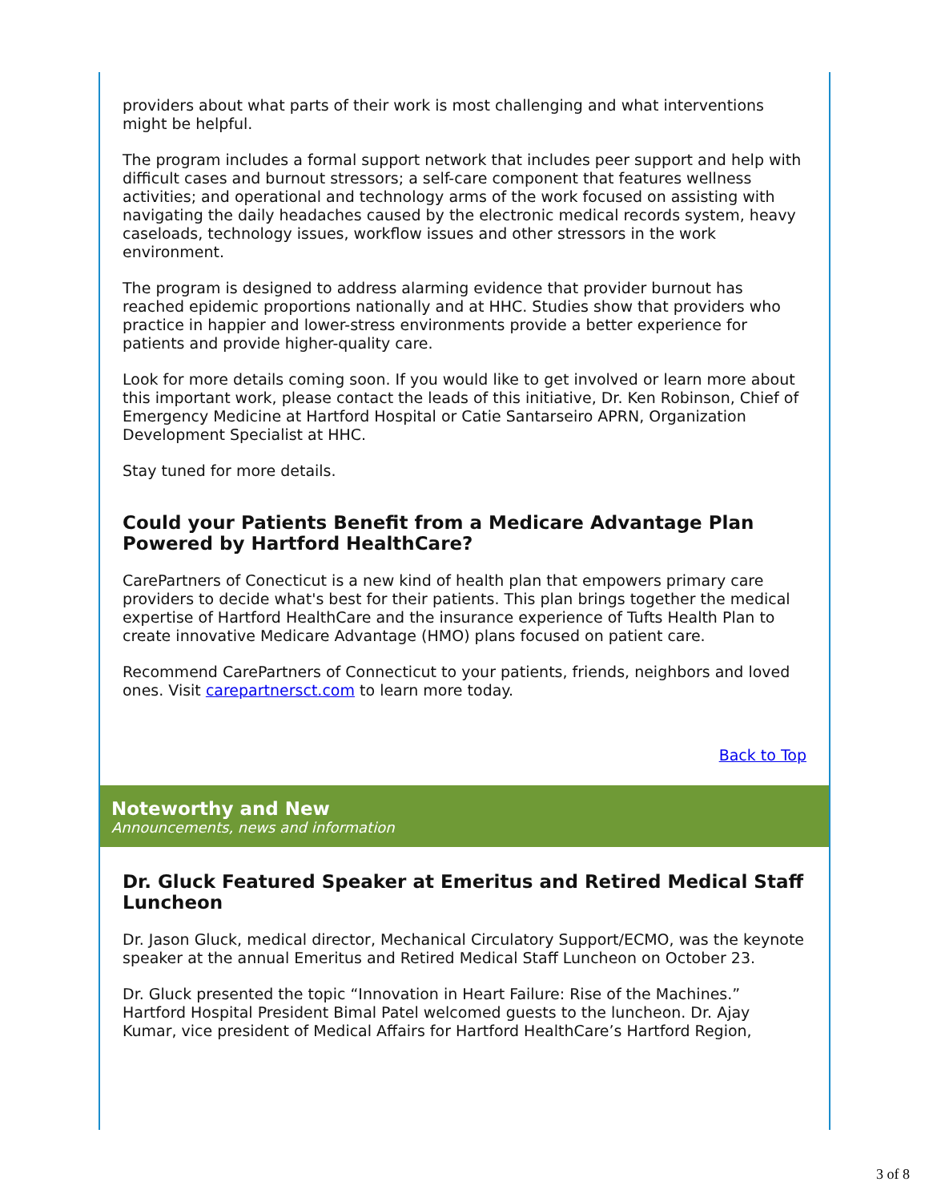providers about what parts of their work is most challenging and what interventions might be helpful.
The program includes a formal support network that includes peer support and help with difficult cases and burnout stressors; a self-care component that features wellness activities; and operational and technology arms of the work focused on assisting with navigating the daily headaches caused by the electronic medical records system, heavy caseloads, technology issues, workflow issues and other stressors in the work environment.
The program is designed to address alarming evidence that provider burnout has reached epidemic proportions nationally and at HHC. Studies show that providers who practice in happier and lower-stress environments provide a better experience for patients and provide higher-quality care.
Look for more details coming soon. If you would like to get involved or learn more about this important work, please contact the leads of this initiative, Dr. Ken Robinson, Chief of Emergency Medicine at Hartford Hospital or Catie Santarseiro APRN, Organization Development Specialist at HHC.
Stay tuned for more details.
Could your Patients Benefit from a Medicare Advantage Plan Powered by Hartford HealthCare?
CarePartners of Conecticut is a new kind of health plan that empowers primary care providers to decide what's best for their patients. This plan brings together the medical expertise of Hartford HealthCare and the insurance experience of Tufts Health Plan to create innovative Medicare Advantage (HMO) plans focused on patient care.
Recommend CarePartners of Connecticut to your patients, friends, neighbors and loved ones. Visit carepartnersct.com to learn more today.
Back to Top
Noteworthy and New
Announcements, news and information
Dr. Gluck Featured Speaker at Emeritus and Retired Medical Staff Luncheon
Dr. Jason Gluck, medical director, Mechanical Circulatory Support/ECMO, was the keynote speaker at the annual Emeritus and Retired Medical Staff Luncheon on October 23.
Dr. Gluck presented the topic “Innovation in Heart Failure: Rise of the Machines.” Hartford Hospital President Bimal Patel welcomed guests to the luncheon. Dr. Ajay Kumar, vice president of Medical Affairs for Hartford HealthCare’s Hartford Region,
3 of 8